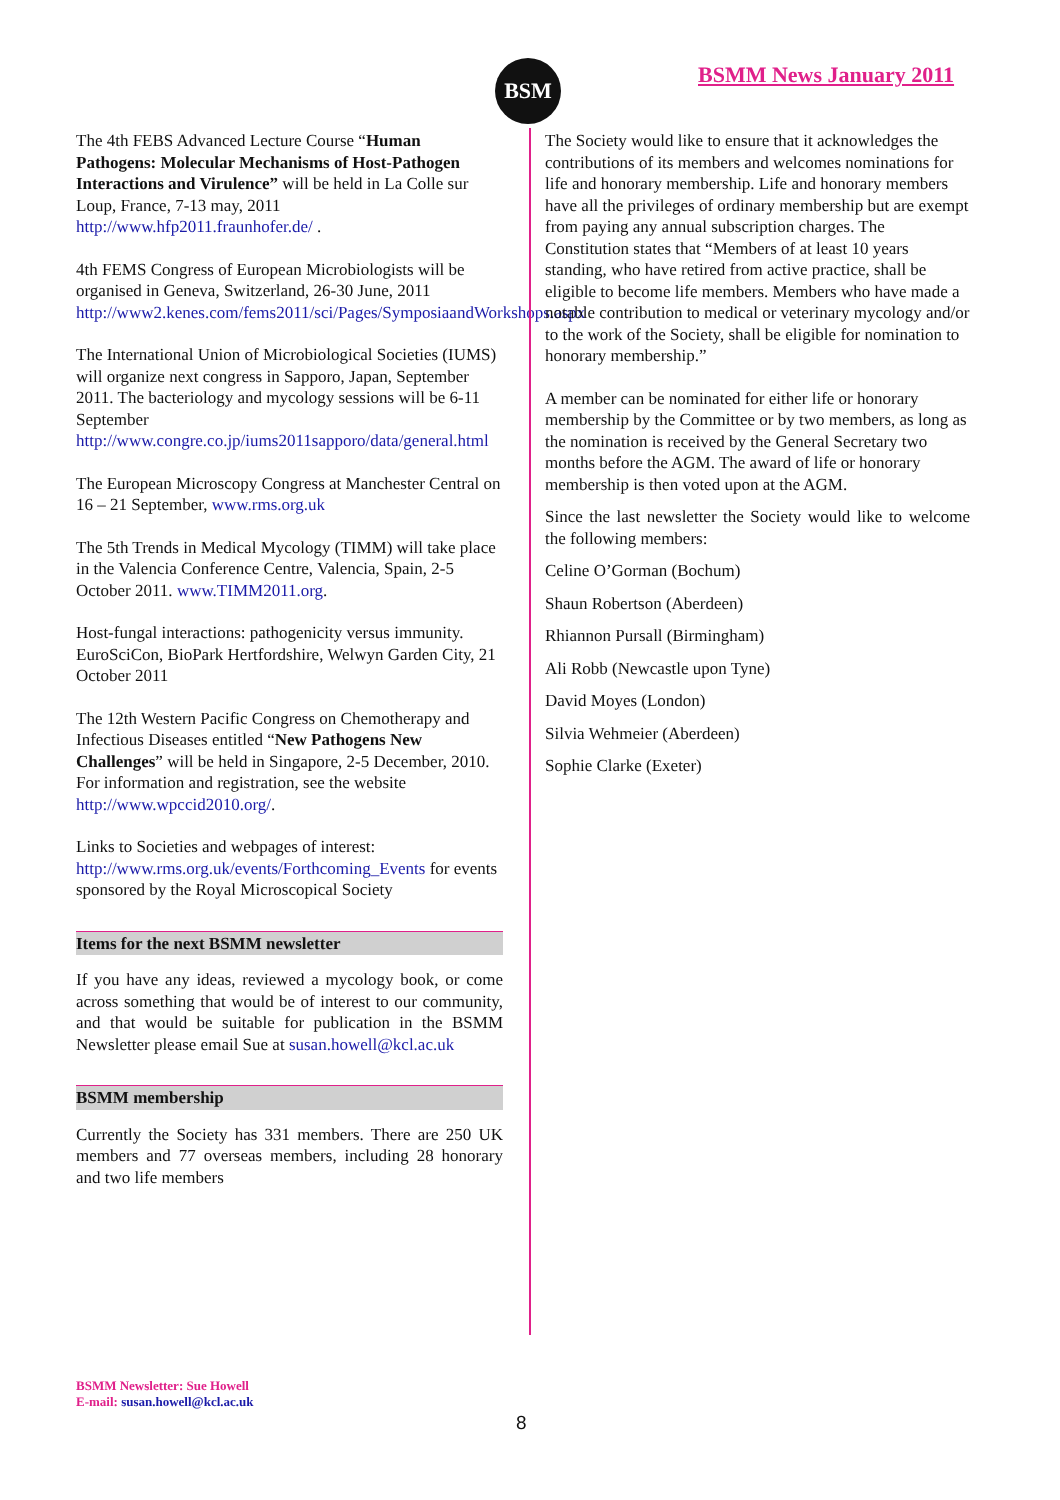BSM BSMM News January 2011
The 4th FEBS Advanced Lecture Course “Human Pathogens: Molecular Mechanisms of Host-Pathogen Interactions and Virulence” will be held in La Colle sur Loup, France, 7-13 may, 2011 http://www.hfp2011.fraunhofer.de/ .
4th FEMS Congress of European Microbiologists will be organised in Geneva, Switzerland, 26-30 June, 2011 http://www2.kenes.com/fems2011/sci/Pages/SymposiaandWorkshops.aspx
The International Union of Microbiological Societies (IUMS) will organize next congress in Sapporo, Japan, September 2011. The bacteriology and mycology sessions will be 6-11 September http://www.congre.co.jp/iums2011sapporo/data/general.html
The European Microscopy Congress at Manchester Central on 16 – 21 September, www.rms.org.uk
The 5th Trends in Medical Mycology (TIMM) will take place in the Valencia Conference Centre, Valencia, Spain, 2-5 October 2011. www.TIMM2011.org.
Host-fungal interactions: pathogenicity versus immunity. EuroSciCon, BioPark Hertfordshire, Welwyn Garden City, 21 October 2011
The 12th Western Pacific Congress on Chemotherapy and Infectious Diseases entitled “New Pathogens New Challenges” will be held in Singapore, 2-5 December, 2010. For information and registration, see the website http://www.wpccid2010.org/.
Links to Societies and webpages of interest: http://www.rms.org.uk/events/Forthcoming_Events for events sponsored by the Royal Microscopical Society
Items for the next BSMM newsletter
If you have any ideas, reviewed a mycology book, or come across something that would be of interest to our community, and that would be suitable for publication in the BSMM Newsletter please email Sue at susan.howell@kcl.ac.uk
BSMM membership
Currently the Society has 331 members. There are 250 UK members and 77 overseas members, including 28 honorary and two life members
The Society would like to ensure that it acknowledges the contributions of its members and welcomes nominations for life and honorary membership. Life and honorary members have all the privileges of ordinary membership but are exempt from paying any annual subscription charges. The Constitution states that “Members of at least 10 years standing, who have retired from active practice, shall be eligible to become life members. Members who have made a notable contribution to medical or veterinary mycology and/or to the work of the Society, shall be eligible for nomination to honorary membership.”
A member can be nominated for either life or honorary membership by the Committee or by two members, as long as the nomination is received by the General Secretary two months before the AGM. The award of life or honorary membership is then voted upon at the AGM.
Since the last newsletter the Society would like to welcome the following members:
Celine O’Gorman (Bochum)
Shaun Robertson (Aberdeen)
Rhiannon Pursall (Birmingham)
Ali Robb (Newcastle upon Tyne)
David Moyes (London)
Silvia Wehmeier (Aberdeen)
Sophie Clarke (Exeter)
BSMM Newsletter: Sue Howell
E-mail: susan.howell@kcl.ac.uk
8